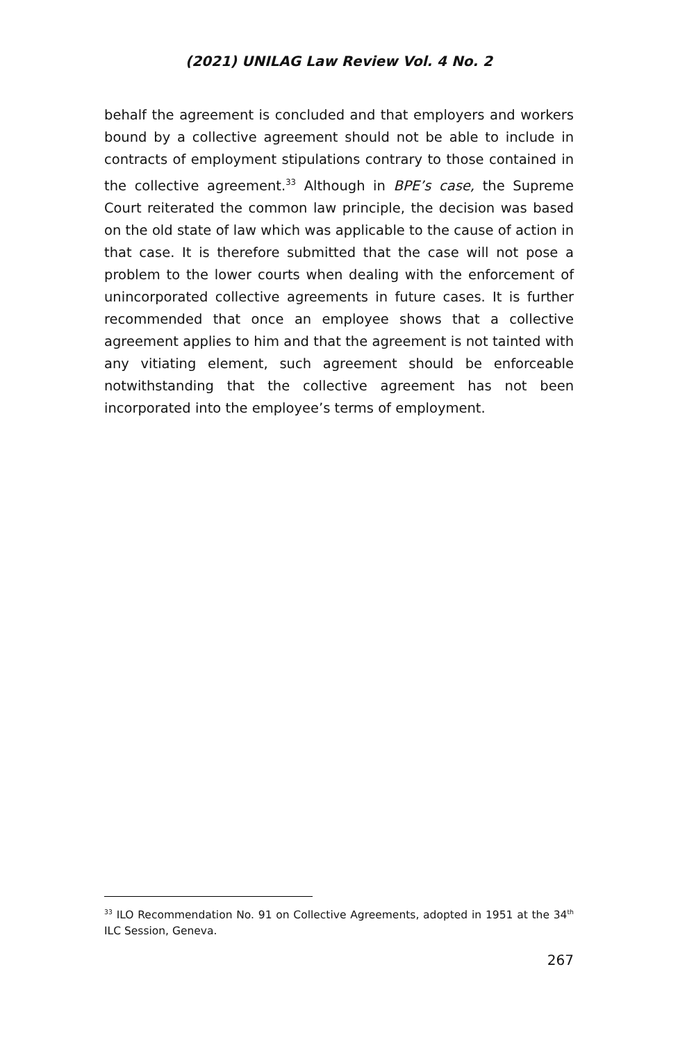(2021) UNILAG Law Review Vol. 4 No. 2
behalf the agreement is concluded and that employers and workers bound by a collective agreement should not be able to include in contracts of employment stipulations contrary to those contained in the collective agreement.<sup>33</sup> Although in BPE’s case, the Supreme Court reiterated the common law principle, the decision was based on the old state of law which was applicable to the cause of action in that case. It is therefore submitted that the case will not pose a problem to the lower courts when dealing with the enforcement of unincorporated collective agreements in future cases. It is further recommended that once an employee shows that a collective agreement applies to him and that the agreement is not tainted with any vitiating element, such agreement should be enforceable notwithstanding that the collective agreement has not been incorporated into the employee’s terms of employment.
<sup>33</sup> ILO Recommendation No. 91 on Collective Agreements, adopted in 1951 at the 34<sup>th</sup> ILC Session, Geneva.
267